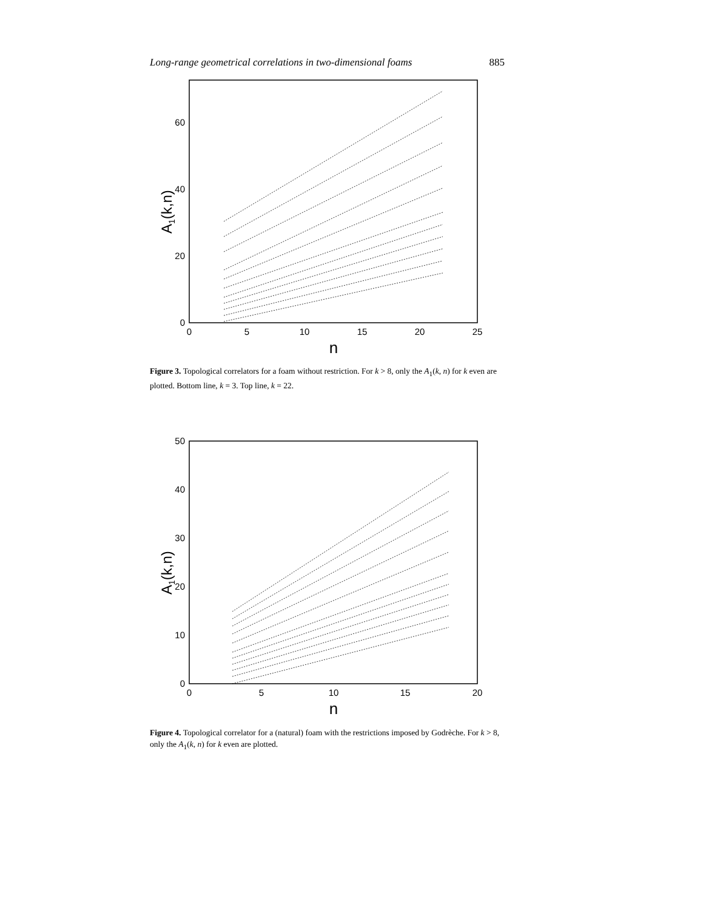Long-range geometrical correlations in two-dimensional foams 885
0
20
40
60
0
5
10
15
20
25
n
A1(k,n)
Figure 3. Topological correlators for a foam without restriction. For k > 8, only the A<sub>1</sub>(k, n) for k even are plotted. Bottom line, k = 3. Top line, k = 22.
0
10
20
30
40
50
0
5
10
15
20
n
A1(k,n)
Figure 4. Topological correlator for a (natural) foam with the restrictions imposed by Godrèche. For k > 8, only the A<sub>1</sub>(k, n) for k even are plotted.